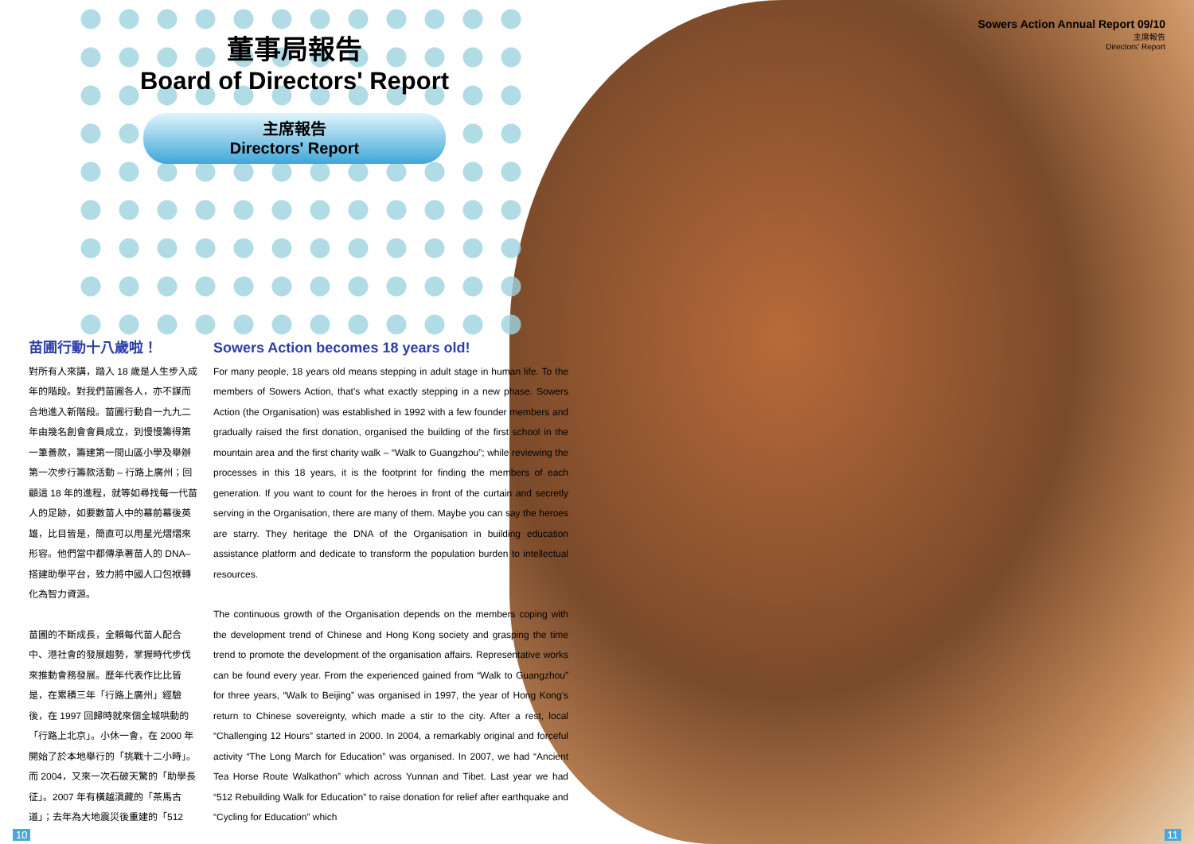董事局報告
Board of Directors' Report
主席報告
Directors' Report
Sowers Action Annual Report 09/10
主席報告
Directors' Report
苗圃行動十八歲啦！
對所有人來講，踏入 18 歲是人生步入成年的階段。對我們苗圃各人，亦不謀而合地進入新階段。苗圃行動自一九九二年由幾名創會會員成立，到慢慢籌得第一筆善款，籌建第一間山區小學及舉辦第一次步行籌款活動 – 行路上廣州；回顧這 18 年的進程，就等如尋找每一代苗人的足跡，如要數苗人中的幕前幕後英雄，比目皆是，簡直可以用星光熠熠來形容。他們當中都傳承著苗人的 DNA– 搭建助學平台，致力將中國人口包袱轉化為智力資源。
苗圃的不斷成長，全賴每代苗人配合中、港社會的發展趨勢，掌握時代步伐來推動會務發展。歷年代表作比比皆是，在累積三年「行路上廣州」經驗後，在 1997 回歸時就來個全城哄動的「行路上北京」。小休一會，在 2000 年開始了於本地舉行的「挑戰十二小時」。而 2004，又來一次石破天驚的「助學長征」。2007 年有橫越滇藏的「茶馬古道」；去年為大地震災後重建的「512
Sowers Action becomes 18 years old!
For many people, 18 years old means stepping in adult stage in human life. To the members of Sowers Action, that's what exactly stepping in a new phase. Sowers Action (the Organisation) was established in 1992 with a few founder members and gradually raised the first donation, organised the building of the first school in the mountain area and the first charity walk – “Walk to Guangzhou”; while reviewing the processes in this 18 years, it is the footprint for finding the members of each generation. If you want to count for the heroes in front of the curtain and secretly serving in the Organisation, there are many of them. Maybe you can say the heroes are starry. They heritage the DNA of the Organisation in building education assistance platform and dedicate to transform the population burden to intellectual resources.
The continuous growth of the Organisation depends on the members coping with the development trend of Chinese and Hong Kong society and grasping the time trend to promote the development of the organisation affairs. Representative works can be found every year. From the experienced gained from “Walk to Guangzhou” for three years, “Walk to Beijing” was organised in 1997, the year of Hong Kong's return to Chinese sovereignty, which made a stir to the city. After a rest, local “Challenging 12 Hours” started in 2000. In 2004, a remarkably original and forceful activity “The Long March for Education” was organised. In 2007, we had “Ancient Tea Horse Route Walkathon” which across Yunnan and Tibet. Last year we had “512 Rebuilding Walk for Education” to raise donation for relief after earthquake and “Cycling for Education” which
10 11